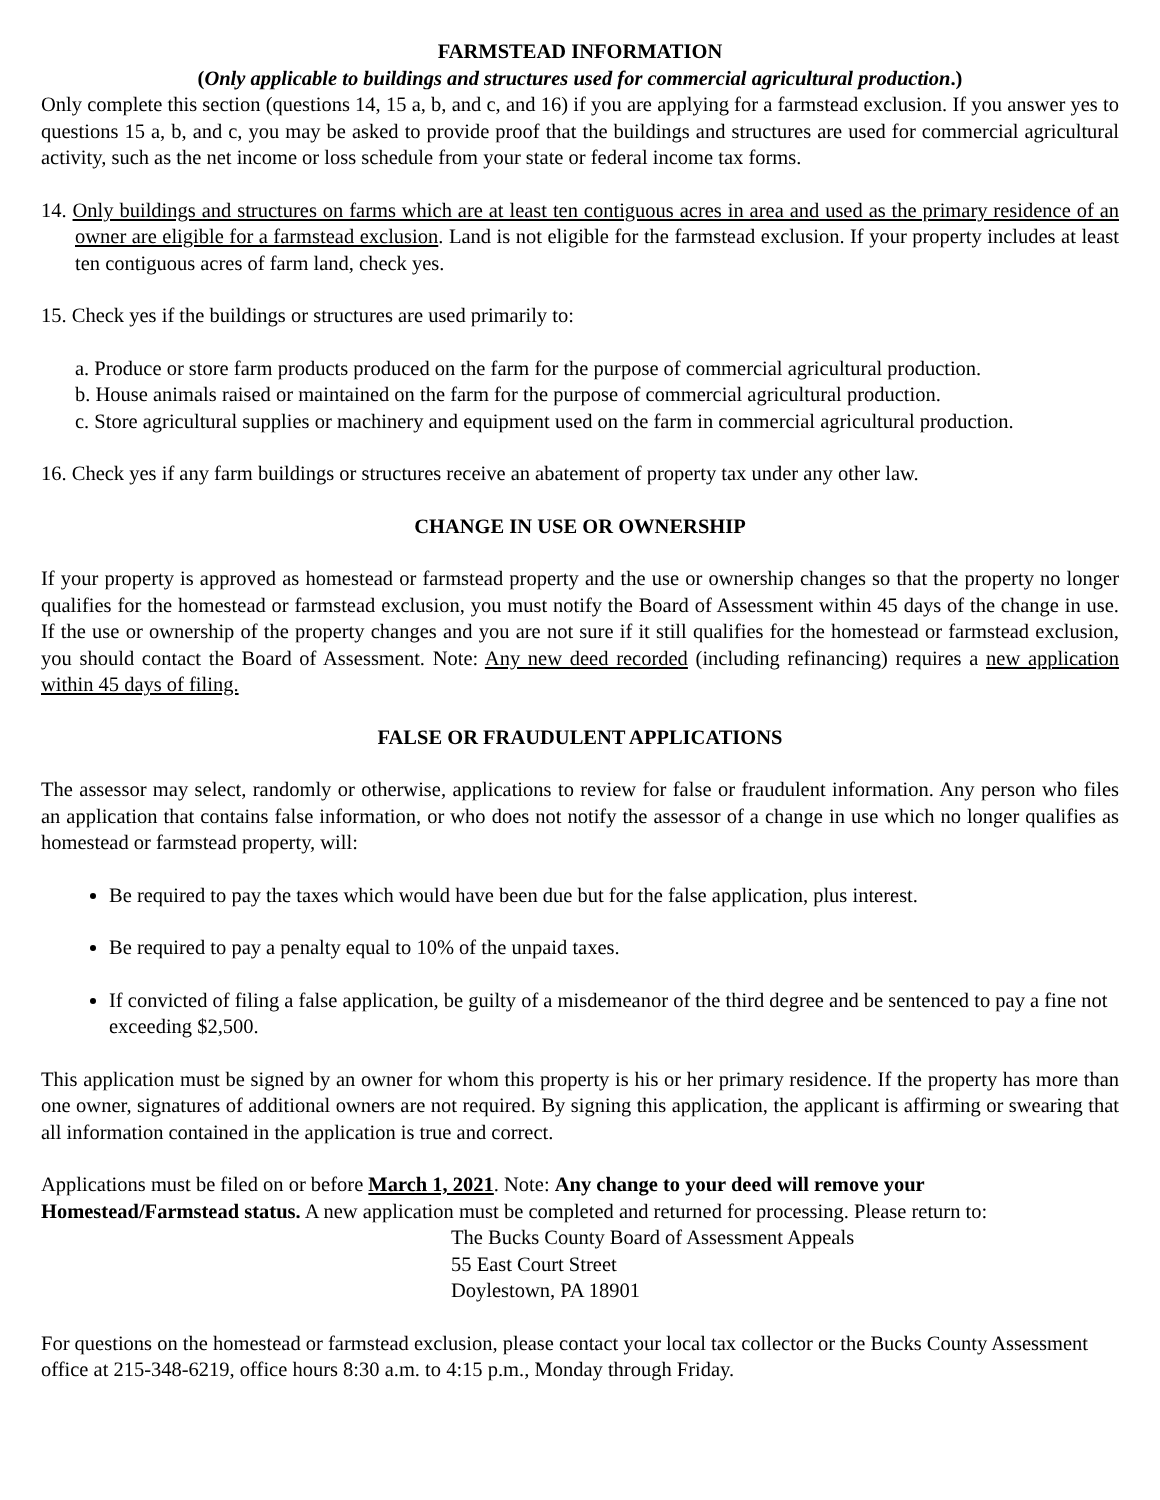FARMSTEAD INFORMATION
(Only applicable to buildings and structures used for commercial agricultural production.)
Only complete this section (questions 14, 15 a, b, and c, and 16) if you are applying for a farmstead exclusion. If you answer yes to questions 15 a, b, and c, you may be asked to provide proof that the buildings and structures are used for commercial agricultural activity, such as the net income or loss schedule from your state or federal income tax forms.
14. Only buildings and structures on farms which are at least ten contiguous acres in area and used as the primary residence of an owner are eligible for a farmstead exclusion. Land is not eligible for the farmstead exclusion. If your property includes at least ten contiguous acres of farm land, check yes.
15. Check yes if the buildings or structures are used primarily to:
a. Produce or store farm products produced on the farm for the purpose of commercial agricultural production.
b. House animals raised or maintained on the farm for the purpose of commercial agricultural production.
c. Store agricultural supplies or machinery and equipment used on the farm in commercial agricultural production.
16. Check yes if any farm buildings or structures receive an abatement of property tax under any other law.
CHANGE IN USE OR OWNERSHIP
If your property is approved as homestead or farmstead property and the use or ownership changes so that the property no longer qualifies for the homestead or farmstead exclusion, you must notify the Board of Assessment within 45 days of the change in use. If the use or ownership of the property changes and you are not sure if it still qualifies for the homestead or farmstead exclusion, you should contact the Board of Assessment. Note: Any new deed recorded (including refinancing) requires a new application within 45 days of filing.
FALSE OR FRAUDULENT APPLICATIONS
The assessor may select, randomly or otherwise, applications to review for false or fraudulent information. Any person who files an application that contains false information, or who does not notify the assessor of a change in use which no longer qualifies as homestead or farmstead property, will:
Be required to pay the taxes which would have been due but for the false application, plus interest.
Be required to pay a penalty equal to 10% of the unpaid taxes.
If convicted of filing a false application, be guilty of a misdemeanor of the third degree and be sentenced to pay a fine not exceeding $2,500.
This application must be signed by an owner for whom this property is his or her primary residence. If the property has more than one owner, signatures of additional owners are not required. By signing this application, the applicant is affirming or swearing that all information contained in the application is true and correct.
Applications must be filed on or before March 1, 2021. Note: Any change to your deed will remove your Homestead/Farmstead status. A new application must be completed and returned for processing. Please return to:
The Bucks County Board of Assessment Appeals
55 East Court Street
Doylestown, PA 18901
For questions on the homestead or farmstead exclusion, please contact your local tax collector or the Bucks County Assessment office at 215-348-6219, office hours 8:30 a.m. to 4:15 p.m., Monday through Friday.